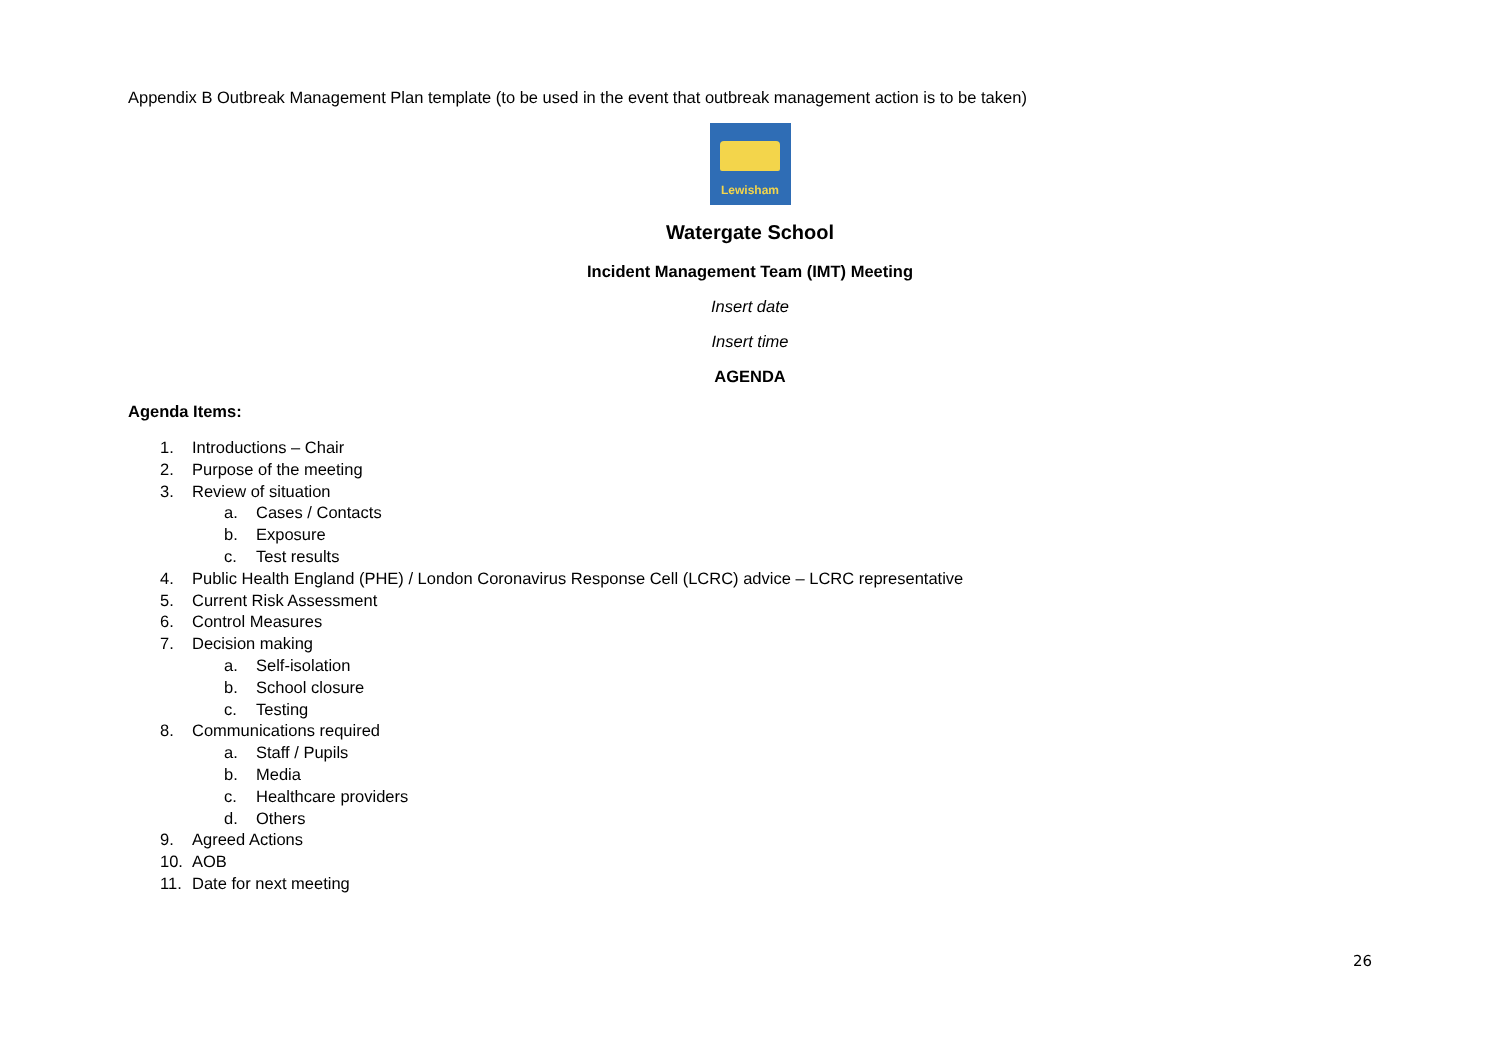Appendix B Outbreak Management Plan template (to be used in the event that outbreak management action is to be taken)
Lewisham
Watergate School
Incident Management Team (IMT) Meeting
Insert date
Insert time
AGENDA
Agenda Items:
1. Introductions – Chair
2. Purpose of the meeting
3. Review of situation
a. Cases / Contacts
b. Exposure
c. Test results
4. Public Health England (PHE) / London Coronavirus Response Cell (LCRC) advice – LCRC representative
5. Current Risk Assessment
6. Control Measures
7. Decision making
a. Self-isolation
b. School closure
c. Testing
8. Communications required
a. Staff / Pupils
b. Media
c. Healthcare providers
d. Others
9. Agreed Actions
10. AOB
11. Date for next meeting
26